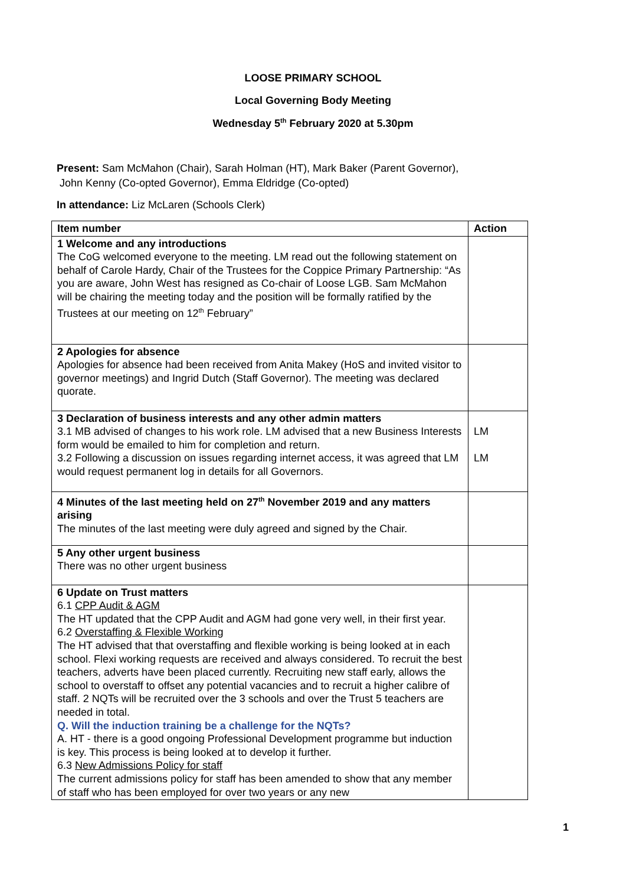LOOSE PRIMARY SCHOOL
Local Governing Body Meeting
Wednesday 5<sup>th</sup> February 2020 at 5.30pm
Present: Sam McMahon (Chair), Sarah Holman (HT), Mark Baker (Parent Governor),
John Kenny (Co-opted Governor), Emma Eldridge (Co-opted)
In attendance: Liz McLaren (Schools Clerk)
| Item number | Action |
| --- | --- |
| 1 Welcome and any introductions The CoG welcomed everyone to the meeting. LM read out the following statement on behalf of Carole Hardy, Chair of the Trustees for the Coppice Primary Partnership: “As you are aware, John West has resigned as Co-chair of Loose LGB. Sam McMahon will be chairing the meeting today and the position will be formally ratified by the Trustees at our meeting on 12<sup>th</sup> February” | |
| 2 Apologies for absence Apologies for absence had been received from Anita Makey (HoS and invited visitor to governor meetings) and Ingrid Dutch (Staff Governor). The meeting was declared quorate. | |
| 3 Declaration of business interests and any other admin matters 3.1 MB advised of changes to his work role. LM advised that a new Business Interests form would be emailed to him for completion and return. 3.2 Following a discussion on issues regarding internet access, it was agreed that LM would request permanent log in details for all Governors. | LM LM |
| 4 Minutes of the last meeting held on 27<sup>th</sup> November 2019 and any matters arising The minutes of the last meeting were duly agreed and signed by the Chair. | |
| 5 Any other urgent business There was no other urgent business | |
| 6 Update on Trust matters 6.1 CPP Audit & AGM The HT updated that the CPP Audit and AGM had gone very well, in their first year. 6.2 Overstaffing & Flexible Working The HT advised that that overstaffing and flexible working is being looked at in each school. Flexi working requests are received and always considered. To recruit the best teachers, adverts have been placed currently. Recruiting new staff early, allows the school to overstaff to offset any potential vacancies and to recruit a higher calibre of staff. 2 NQTs will be recruited over the 3 schools and over the Trust 5 teachers are needed in total. Q. Will the induction training be a challenge for the NQTs? A. HT - there is a good ongoing Professional Development programme but induction is key. This process is being looked at to develop it further. 6.3 New Admissions Policy for staff The current admissions policy for staff has been amended to show that any member of staff who has been employed for over two years or any new | |
1